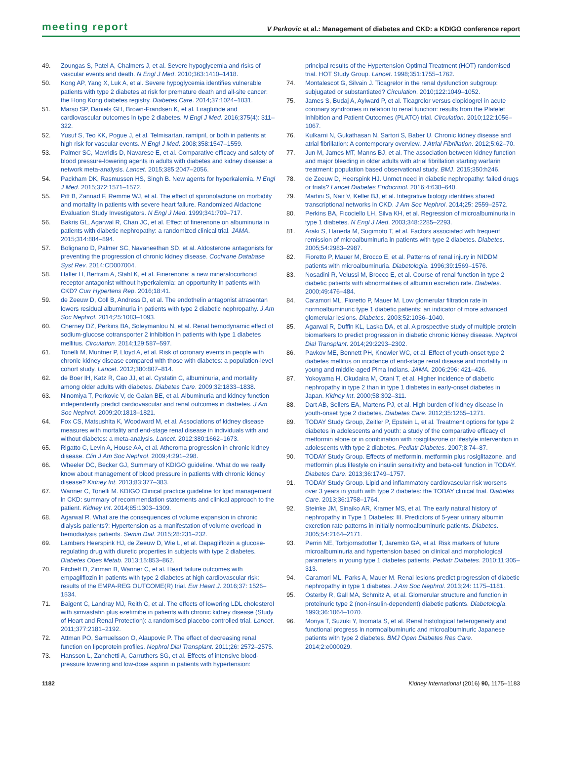meeting report V Perkovic et al.: Management of diabetes and CKD: a KDIGO conference report
49. Zoungas S, Patel A, Chalmers J, et al. Severe hypoglycemia and risks of vascular events and death. N Engl J Med. 2010;363:1410–1418.
50. Kong AP, Yang X, Luk A, et al. Severe hypoglycemia identifies vulnerable patients with type 2 diabetes at risk for premature death and all-site cancer: the Hong Kong diabetes registry. Diabetes Care. 2014;37:1024–1031.
51. Marso SP, Daniels GH, Brown-Frandsen K, et al. Liraglutide and cardiovascular outcomes in type 2 diabetes. N Engl J Med. 2016;375(4): 311–322.
52. Yusuf S, Teo KK, Pogue J, et al. Telmisartan, ramipril, or both in patients at high risk for vascular events. N Engl J Med. 2008;358:1547–1559.
53. Palmer SC, Mavridis D, Navarese E, et al. Comparative efficacy and safety of blood pressure-lowering agents in adults with diabetes and kidney disease: a network meta-analysis. Lancet. 2015;385:2047–2056.
54. Packham DK, Rasmussen HS, Singh B. New agents for hyperkalemia. N Engl J Med. 2015;372:1571–1572.
55. Pitt B, Zannad F, Remme WJ, et al. The effect of spironolactone on morbidity and mortality in patients with severe heart failure. Randomized Aldactone Evaluation Study Investigators. N Engl J Med. 1999;341:709–717.
56. Bakris GL, Agarwal R, Chan JC, et al. Effect of finerenone on albuminuria in patients with diabetic nephropathy: a randomized clinical trial. JAMA. 2015;314:884–894.
57. Bolignano D, Palmer SC, Navaneethan SD, et al. Aldosterone antagonists for preventing the progression of chronic kidney disease. Cochrane Database Syst Rev. 2014:CD007004.
58. Haller H, Bertram A, Stahl K, et al. Finerenone: a new mineralocorticoid receptor antagonist without hyperkalemia: an opportunity in patients with CKD? Curr Hypertens Rep. 2016;18:41.
59. de Zeeuw D, Coll B, Andress D, et al. The endothelin antagonist atrasentan lowers residual albuminuria in patients with type 2 diabetic nephropathy. J Am Soc Nephrol. 2014;25:1083–1093.
60. Cherney DZ, Perkins BA, Soleymanlou N, et al. Renal hemodynamic effect of sodium-glucose cotransporter 2 inhibition in patients with type 1 diabetes mellitus. Circulation. 2014;129:587–597.
61. Tonelli M, Muntner P, Lloyd A, et al. Risk of coronary events in people with chronic kidney disease compared with those with diabetes: a population-level cohort study. Lancet. 2012;380:807–814.
62. de Boer IH, Katz R, Cao JJ, et al. Cystatin C, albuminuria, and mortality among older adults with diabetes. Diabetes Care. 2009;32:1833–1838.
63. Ninomiya T, Perkovic V, de Galan BE, et al. Albuminuria and kidney function independently predict cardiovascular and renal outcomes in diabetes. J Am Soc Nephrol. 2009;20:1813–1821.
64. Fox CS, Matsushita K, Woodward M, et al. Associations of kidney disease measures with mortality and end-stage renal disease in individuals with and without diabetes: a meta-analysis. Lancet. 2012;380:1662–1673.
65. Rigatto C, Levin A, House AA, et al. Atheroma progression in chronic kidney disease. Clin J Am Soc Nephrol. 2009;4:291–298.
66. Wheeler DC, Becker GJ, Summary of KDIGO guideline. What do we really know about management of blood pressure in patients with chronic kidney disease? Kidney Int. 2013;83:377–383.
67. Wanner C, Tonelli M. KDIGO Clinical practice guideline for lipid management in CKD: summary of recommendation statements and clinical approach to the patient. Kidney Int. 2014;85:1303–1309.
68. Agarwal R. What are the consequences of volume expansion in chronic dialysis patients?: Hypertension as a manifestation of volume overload in hemodialysis patients. Semin Dial. 2015;28:231–232.
69. Lambers Heerspink HJ, de Zeeuw D, Wie L, et al. Dapagliflozin a glucose-regulating drug with diuretic properties in subjects with type 2 diabetes. Diabetes Obes Metab. 2013;15:853–862.
70. Fitchett D, Zinman B, Wanner C, et al. Heart failure outcomes with empagliflozin in patients with type 2 diabetes at high cardiovascular risk: results of the EMPA-REG OUTCOME(R) trial. Eur Heart J. 2016;37: 1526–1534.
71. Baigent C, Landray MJ, Reith C, et al. The effects of lowering LDL cholesterol with simvastatin plus ezetimibe in patients with chronic kidney disease (Study of Heart and Renal Protection): a randomised placebo-controlled trial. Lancet. 2011;377:2181–2192.
72. Attman PO, Samuelsson O, Alaupovic P. The effect of decreasing renal function on lipoprotein profiles. Nephrol Dial Transplant. 2011;26: 2572–2575.
73. Hansson L, Zanchetti A, Carruthers SG, et al. Effects of intensive blood-pressure lowering and low-dose aspirin in patients with hypertension:
principal results of the Hypertension Optimal Treatment (HOT) randomised trial. HOT Study Group. Lancet. 1998;351:1755–1762.
74. Montalescot G, Silvain J. Ticagrelor in the renal dysfunction subgroup: subjugated or substantiated? Circulation. 2010;122:1049–1052.
75. James S, Budaj A, Aylward P, et al. Ticagrelor versus clopidogrel in acute coronary syndromes in relation to renal function: results from the Platelet Inhibition and Patient Outcomes (PLATO) trial. Circulation. 2010;122:1056–1067.
76. Kulkarni N, Gukathasan N, Sartori S, Baber U. Chronic kidney disease and atrial fibrillation: A contemporary overview. J Atrial Fibrillation. 2012;5:62–70.
77. Jun M, James MT, Manns BJ, et al. The association between kidney function and major bleeding in older adults with atrial fibrillation starting warfarin treatment: population based observational study. BMJ. 2015;350:h246.
78. de Zeeuw D, Heerspink HJ. Unmet need in diabetic nephropathy: failed drugs or trials? Lancet Diabetes Endocrinol. 2016;4:638–640.
79. Martini S, Nair V, Keller BJ, et al. Integrative biology identifies shared transcriptional networks in CKD. J Am Soc Nephrol. 2014;25: 2559–2572.
80. Perkins BA, Ficociello LH, Silva KH, et al. Regression of microalbuminuria in type 1 diabetes. N Engl J Med. 2003;348:2285–2293.
81. Araki S, Haneda M, Sugimoto T, et al. Factors associated with frequent remission of microalbuminuria in patients with type 2 diabetes. Diabetes. 2005;54:2983–2987.
82. Fioretto P, Mauer M, Brocco E, et al. Patterns of renal injury in NIDDM patients with microalbuminuria. Diabetologia. 1996;39:1569–1576.
83. Nosadini R, Velussi M, Brocco E, et al. Course of renal function in type 2 diabetic patients with abnormalities of albumin excretion rate. Diabetes. 2000;49:476–484.
84. Caramori ML, Fioretto P, Mauer M. Low glomerular filtration rate in normoalbuminuric type 1 diabetic patients: an indicator of more advanced glomerular lesions. Diabetes. 2003;52:1036–1040.
85. Agarwal R, Duffin KL, Laska DA, et al. A prospective study of multiple protein biomarkers to predict progression in diabetic chronic kidney disease. Nephrol Dial Transplant. 2014;29:2293–2302.
86. Pavkov ME, Bennett PH, Knowler WC, et al. Effect of youth-onset type 2 diabetes mellitus on incidence of end-stage renal disease and mortality in young and middle-aged Pima Indians. JAMA. 2006;296: 421–426.
87. Yokoyama H, Okudaira M, Otani T, et al. Higher incidence of diabetic nephropathy in type 2 than in type 1 diabetes in early-onset diabetes in Japan. Kidney Int. 2000;58:302–311.
88. Dart AB, Sellers EA, Martens PJ, et al. High burden of kidney disease in youth-onset type 2 diabetes. Diabetes Care. 2012;35:1265–1271.
89. TODAY Study Group, Zeitler P, Epstein L, et al. Treatment options for type 2 diabetes in adolescents and youth: a study of the comparative efficacy of metformin alone or in combination with rosiglitazone or lifestyle intervention in adolescents with type 2 diabetes. Pediatr Diabetes. 2007;8:74–87.
90. TODAY Study Group. Effects of metformin, metformin plus rosiglitazone, and metformin plus lifestyle on insulin sensitivity and beta-cell function in TODAY. Diabetes Care. 2013;36:1749–1757.
91. TODAY Study Group. Lipid and inflammatory cardiovascular risk worsens over 3 years in youth with type 2 diabetes: the TODAY clinical trial. Diabetes Care. 2013;36:1758–1764.
92. Steinke JM, Sinaiko AR, Kramer MS, et al. The early natural history of nephropathy in Type 1 Diabetes: III. Predictors of 5-year urinary albumin excretion rate patterns in initially normoalbuminuric patients. Diabetes. 2005;54:2164–2171.
93. Perrin NE, Torbjornsdotter T, Jaremko GA, et al. Risk markers of future microalbuminuria and hypertension based on clinical and morphological parameters in young type 1 diabetes patients. Pediatr Diabetes. 2010;11:305–313.
94. Caramori ML, Parks A, Mauer M. Renal lesions predict progression of diabetic nephropathy in type 1 diabetes. J Am Soc Nephrol. 2013;24: 1175–1181.
95. Osterby R, Gall MA, Schmitz A, et al. Glomerular structure and function in proteinuric type 2 (non-insulin-dependent) diabetic patients. Diabetologia. 1993;36:1064–1070.
96. Moriya T, Suzuki Y, Inomata S, et al. Renal histological heterogeneity and functional progress in normoalbuminuric and microalbuminuric Japanese patients with type 2 diabetes. BMJ Open Diabetes Res Care. 2014;2:e000029.
1182 Kidney International (2016) 90, 1175–1183